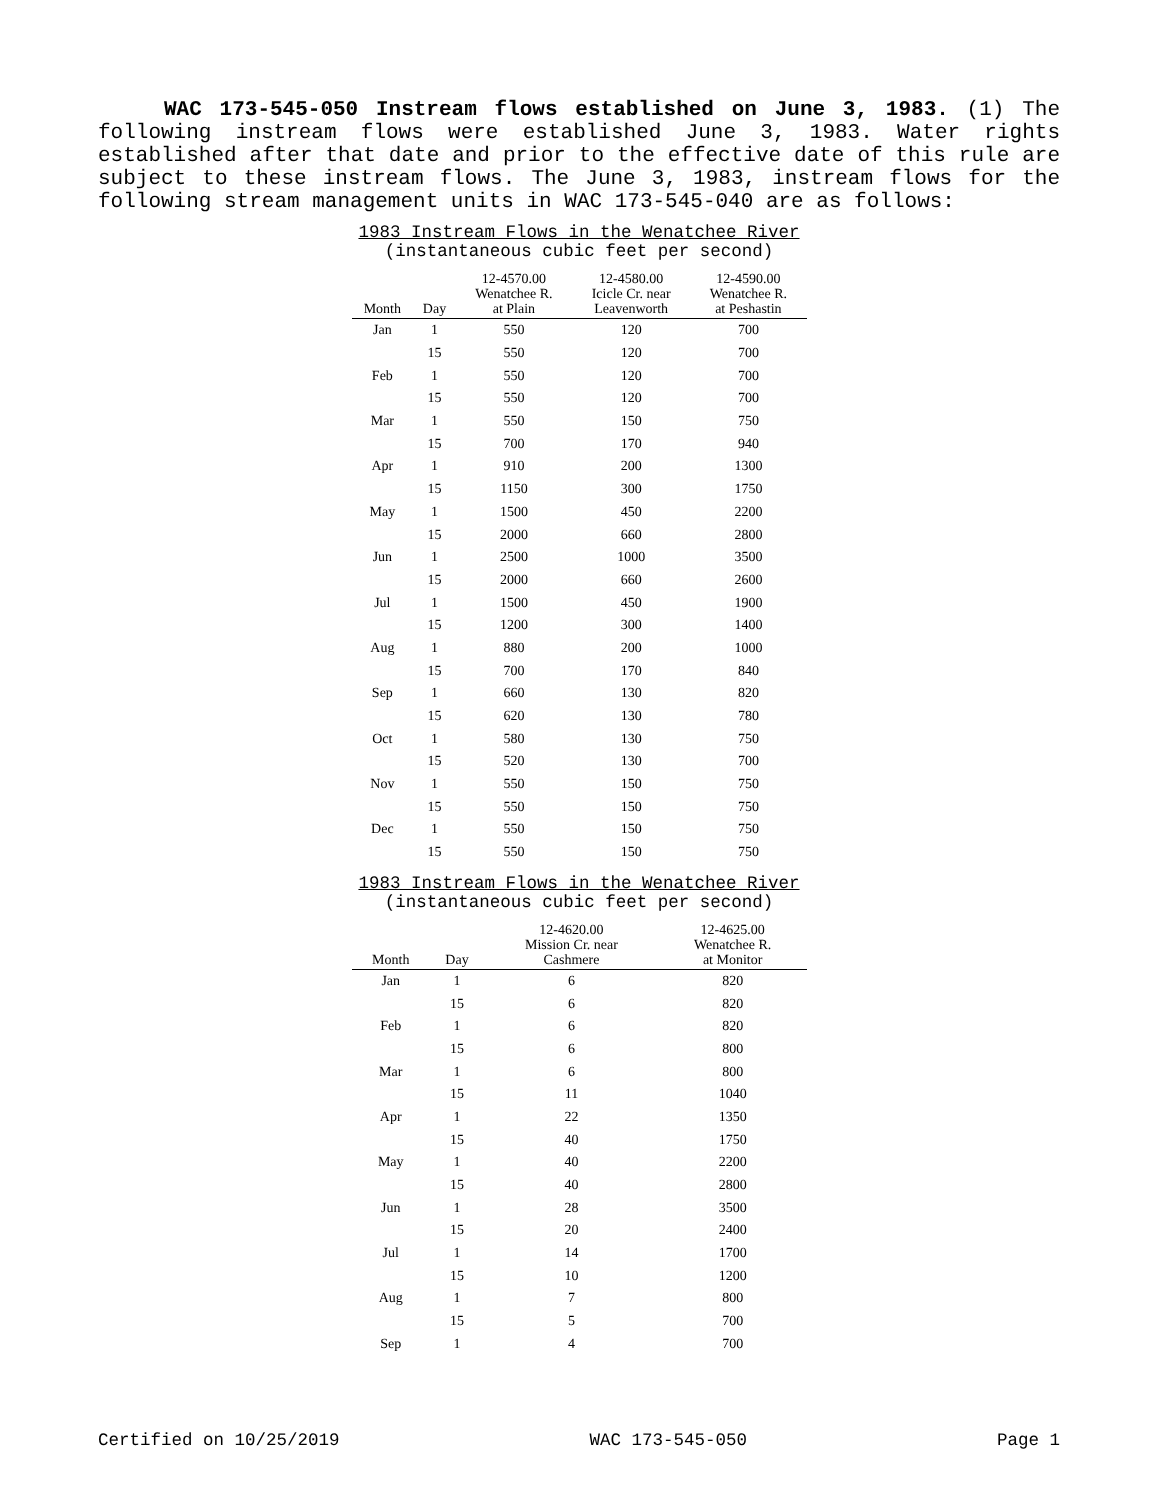WAC 173-545-050 Instream flows established on June 3, 1983. (1) The following instream flows were established June 3, 1983. Water rights established after that date and prior to the effective date of this rule are subject to these instream flows. The June 3, 1983, instream flows for the following stream management units in WAC 173-545-040 are as follows:
1983 Instream Flows in the Wenatchee River
(instantaneous cubic feet per second)
| Month | Day | 12-4570.00 Wenatchee R. at Plain | 12-4580.00 Icicle Cr. near Leavenworth | 12-4590.00 Wenatchee R. at Peshastin |
| --- | --- | --- | --- | --- |
| Jan | 1 | 550 | 120 | 700 |
| | 15 | 550 | 120 | 700 |
| Feb | 1 | 550 | 120 | 700 |
| | 15 | 550 | 120 | 700 |
| Mar | 1 | 550 | 150 | 750 |
| | 15 | 700 | 170 | 940 |
| Apr | 1 | 910 | 200 | 1300 |
| | 15 | 1150 | 300 | 1750 |
| May | 1 | 1500 | 450 | 2200 |
| | 15 | 2000 | 660 | 2800 |
| Jun | 1 | 2500 | 1000 | 3500 |
| | 15 | 2000 | 660 | 2600 |
| Jul | 1 | 1500 | 450 | 1900 |
| | 15 | 1200 | 300 | 1400 |
| Aug | 1 | 880 | 200 | 1000 |
| | 15 | 700 | 170 | 840 |
| Sep | 1 | 660 | 130 | 820 |
| | 15 | 620 | 130 | 780 |
| Oct | 1 | 580 | 130 | 750 |
| | 15 | 520 | 130 | 700 |
| Nov | 1 | 550 | 150 | 750 |
| | 15 | 550 | 150 | 750 |
| Dec | 1 | 550 | 150 | 750 |
| | 15 | 550 | 150 | 750 |
1983 Instream Flows in the Wenatchee River
(instantaneous cubic feet per second)
| Month | Day | 12-4620.00 Mission Cr. near Cashmere | 12-4625.00 Wenatchee R. at Monitor |
| --- | --- | --- | --- |
| Jan | 1 | 6 | 820 |
| | 15 | 6 | 820 |
| Feb | 1 | 6 | 820 |
| | 15 | 6 | 800 |
| Mar | 1 | 6 | 800 |
| | 15 | 11 | 1040 |
| Apr | 1 | 22 | 1350 |
| | 15 | 40 | 1750 |
| May | 1 | 40 | 2200 |
| | 15 | 40 | 2800 |
| Jun | 1 | 28 | 3500 |
| | 15 | 20 | 2400 |
| Jul | 1 | 14 | 1700 |
| | 15 | 10 | 1200 |
| Aug | 1 | 7 | 800 |
| | 15 | 5 | 700 |
| Sep | 1 | 4 | 700 |
Certified on 10/25/2019 WAC 173-545-050 Page 1